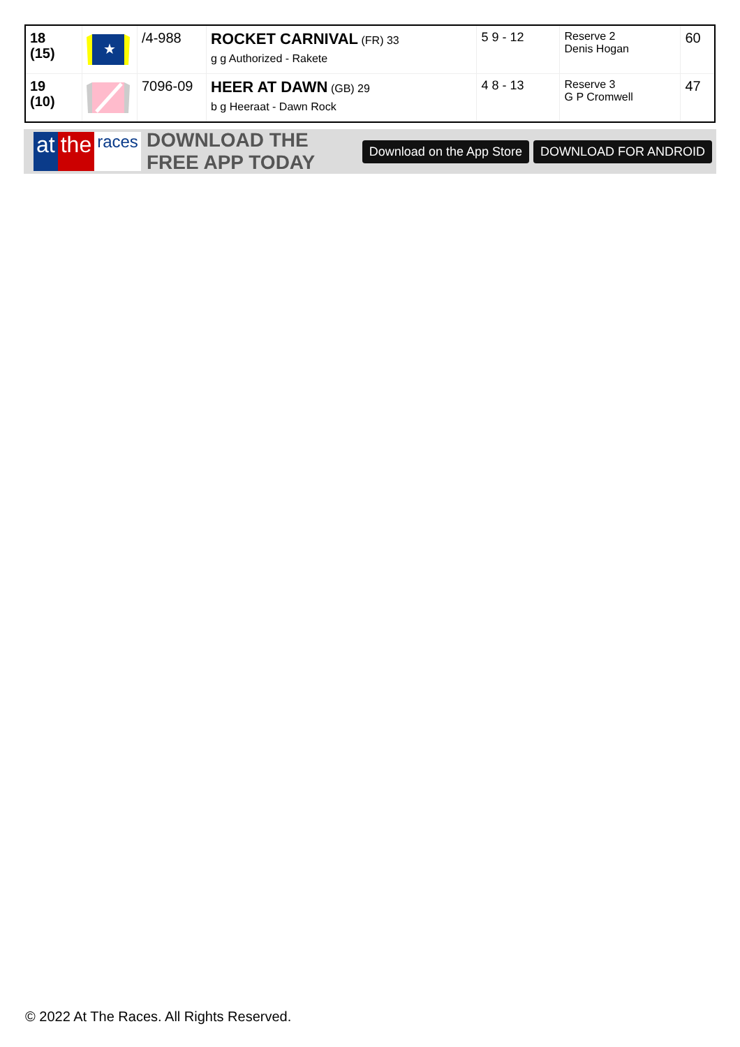| 18 (15) | ★ | /4-988 | ROCKET CARNIVAL (FR) 33 g g Authorized - Rakete | 5 9 - 12 | Reserve 2 Denis Hogan | 60 |
| 19 (10) | | 7096-09 | HEER AT DAWN (GB) 29 b g Heeraat - Dawn Rock | 4 8 - 13 | Reserve 3 G P Cromwell | 47 |
at the races
DOWNLOAD THE FREE APP TODAY
Download on the App Store DOWNLOAD FOR ANDROID
© 2022 At The Races. All Rights Reserved.